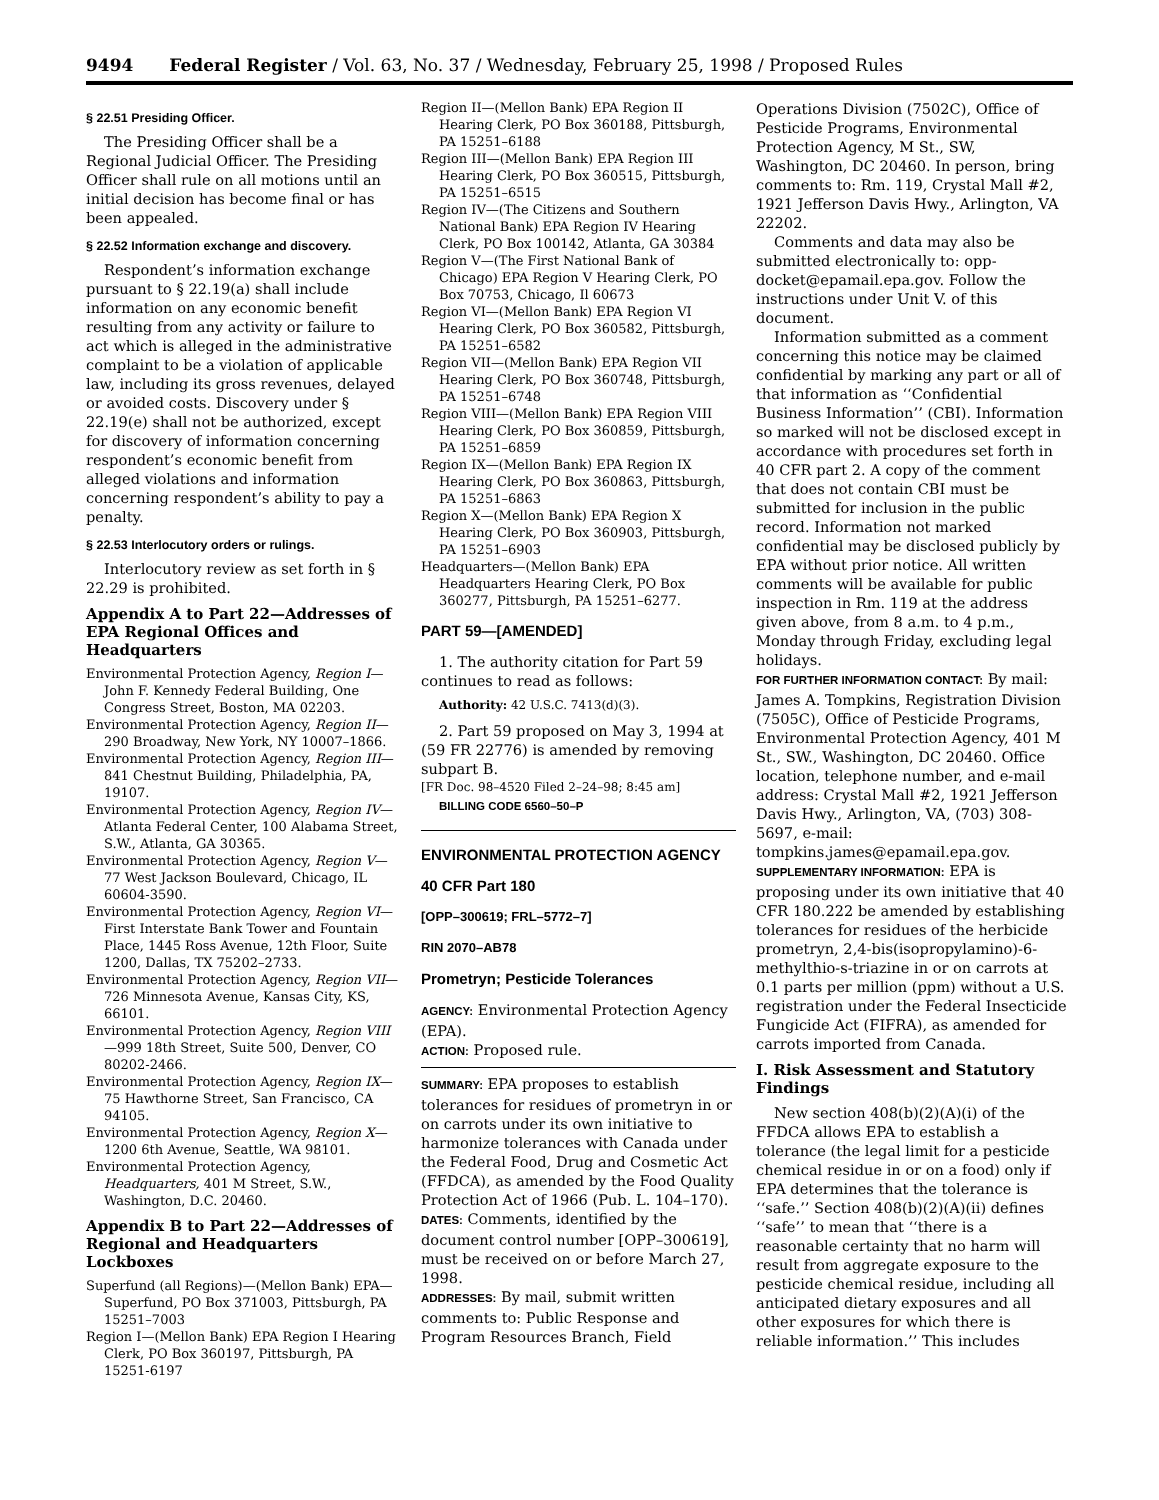9494 Federal Register / Vol. 63, No. 37 / Wednesday, February 25, 1998 / Proposed Rules
§ 22.51 Presiding Officer.
The Presiding Officer shall be a Regional Judicial Officer. The Presiding Officer shall rule on all motions until an initial decision has become final or has been appealed.
§ 22.52 Information exchange and discovery.
Respondent’s information exchange pursuant to § 22.19(a) shall include information on any economic benefit resulting from any activity or failure to act which is alleged in the administrative complaint to be a violation of applicable law, including its gross revenues, delayed or avoided costs. Discovery under § 22.19(e) shall not be authorized, except for discovery of information concerning respondent’s economic benefit from alleged violations and information concerning respondent’s ability to pay a penalty.
§ 22.53 Interlocutory orders or rulings.
Interlocutory review as set forth in § 22.29 is prohibited.
Appendix A to Part 22—Addresses of EPA Regional Offices and Headquarters
Environmental Protection Agency, Region I—John F. Kennedy Federal Building, One Congress Street, Boston, MA 02203.
Environmental Protection Agency, Region II—290 Broadway, New York, NY 10007–1866.
Environmental Protection Agency, Region III—841 Chestnut Building, Philadelphia, PA, 19107.
Environmental Protection Agency, Region IV—Atlanta Federal Center, 100 Alabama Street, S.W., Atlanta, GA 30365.
Environmental Protection Agency, Region V—77 West Jackson Boulevard, Chicago, IL 60604-3590.
Environmental Protection Agency, Region VI—First Interstate Bank Tower and Fountain Place, 1445 Ross Avenue, 12th Floor, Suite 1200, Dallas, TX 75202–2733.
Environmental Protection Agency, Region VII—726 Minnesota Avenue, Kansas City, KS, 66101.
Environmental Protection Agency, Region VIII—999 18th Street, Suite 500, Denver, CO 80202-2466.
Environmental Protection Agency, Region IX—75 Hawthorne Street, San Francisco, CA 94105.
Environmental Protection Agency, Region X—1200 6th Avenue, Seattle, WA 98101.
Environmental Protection Agency, Headquarters, 401 M Street, S.W., Washington, D.C. 20460.
Appendix B to Part 22—Addresses of Regional and Headquarters Lockboxes
Superfund (all Regions)—(Mellon Bank) EPA—Superfund, PO Box 371003, Pittsburgh, PA 15251–7003
Region I—(Mellon Bank) EPA Region I Hearing Clerk, PO Box 360197, Pittsburgh, PA 15251-6197
Region II—(Mellon Bank) EPA Region II Hearing Clerk, PO Box 360188, Pittsburgh, PA 15251–6188
Region III—(Mellon Bank) EPA Region III Hearing Clerk, PO Box 360515, Pittsburgh, PA 15251–6515
Region IV—(The Citizens and Southern National Bank) EPA Region IV Hearing Clerk, PO Box 100142, Atlanta, GA 30384
Region V—(The First National Bank of Chicago) EPA Region V Hearing Clerk, PO Box 70753, Chicago, Il 60673
Region VI—(Mellon Bank) EPA Region VI Hearing Clerk, PO Box 360582, Pittsburgh, PA 15251–6582
Region VII—(Mellon Bank) EPA Region VII Hearing Clerk, PO Box 360748, Pittsburgh, PA 15251–6748
Region VIII—(Mellon Bank) EPA Region VIII Hearing Clerk, PO Box 360859, Pittsburgh, PA 15251–6859
Region IX—(Mellon Bank) EPA Region IX Hearing Clerk, PO Box 360863, Pittsburgh, PA 15251–6863
Region X—(Mellon Bank) EPA Region X Hearing Clerk, PO Box 360903, Pittsburgh, PA 15251–6903
Headquarters—(Mellon Bank) EPA Headquarters Hearing Clerk, PO Box 360277, Pittsburgh, PA 15251–6277.
PART 59—[AMENDED]
1. The authority citation for Part 59 continues to read as follows:
Authority: 42 U.S.C. 7413(d)(3).
2. Part 59 proposed on May 3, 1994 at (59 FR 22776) is amended by removing subpart B.
[FR Doc. 98–4520 Filed 2–24–98; 8:45 am]
BILLING CODE 6560–50–P
ENVIRONMENTAL PROTECTION AGENCY
40 CFR Part 180
[OPP–300619; FRL–5772–7]
RIN 2070–AB78
Prometryn; Pesticide Tolerances
AGENCY: Environmental Protection Agency (EPA).
ACTION: Proposed rule.
SUMMARY: EPA proposes to establish tolerances for residues of prometryn in or on carrots under its own initiative to harmonize tolerances with Canada under the Federal Food, Drug and Cosmetic Act (FFDCA), as amended by the Food Quality Protection Act of 1966 (Pub. L. 104–170).
DATES: Comments, identified by the document control number [OPP–300619], must be received on or before March 27, 1998.
ADDRESSES: By mail, submit written comments to: Public Response and Program Resources Branch, Field
Operations Division (7502C), Office of Pesticide Programs, Environmental Protection Agency, M St., SW, Washington, DC 20460. In person, bring comments to: Rm. 119, Crystal Mall #2, 1921 Jefferson Davis Hwy., Arlington, VA 22202.
Comments and data may also be submitted electronically to: opp-docket@epamail.epa.gov. Follow the instructions under Unit V. of this document.
Information submitted as a comment concerning this notice may be claimed confidential by marking any part or all of that information as ‘‘Confidential Business Information’’ (CBI). Information so marked will not be disclosed except in accordance with procedures set forth in 40 CFR part 2. A copy of the comment that does not contain CBI must be submitted for inclusion in the public record. Information not marked confidential may be disclosed publicly by EPA without prior notice. All written comments will be available for public inspection in Rm. 119 at the address given above, from 8 a.m. to 4 p.m., Monday through Friday, excluding legal holidays.
FOR FURTHER INFORMATION CONTACT: By mail: James A. Tompkins, Registration Division (7505C), Office of Pesticide Programs, Environmental Protection Agency, 401 M St., SW., Washington, DC 20460. Office location, telephone number, and e-mail address: Crystal Mall #2, 1921 Jefferson Davis Hwy., Arlington, VA, (703) 308-5697, e-mail: tompkins.james@epamail.epa.gov.
SUPPLEMENTARY INFORMATION: EPA is proposing under its own initiative that 40 CFR 180.222 be amended by establishing tolerances for residues of the herbicide prometryn, 2,4-bis(isopropylamino)-6-methylthio-s-triazine in or on carrots at 0.1 parts per million (ppm) without a U.S. registration under the Federal Insecticide Fungicide Act (FIFRA), as amended for carrots imported from Canada.
I. Risk Assessment and Statutory Findings
New section 408(b)(2)(A)(i) of the FFDCA allows EPA to establish a tolerance (the legal limit for a pesticide chemical residue in or on a food) only if EPA determines that the tolerance is ‘‘safe.’’ Section 408(b)(2)(A)(ii) defines ‘‘safe’’ to mean that ‘‘there is a reasonable certainty that no harm will result from aggregate exposure to the pesticide chemical residue, including all anticipated dietary exposures and all other exposures for which there is reliable information.’’ This includes